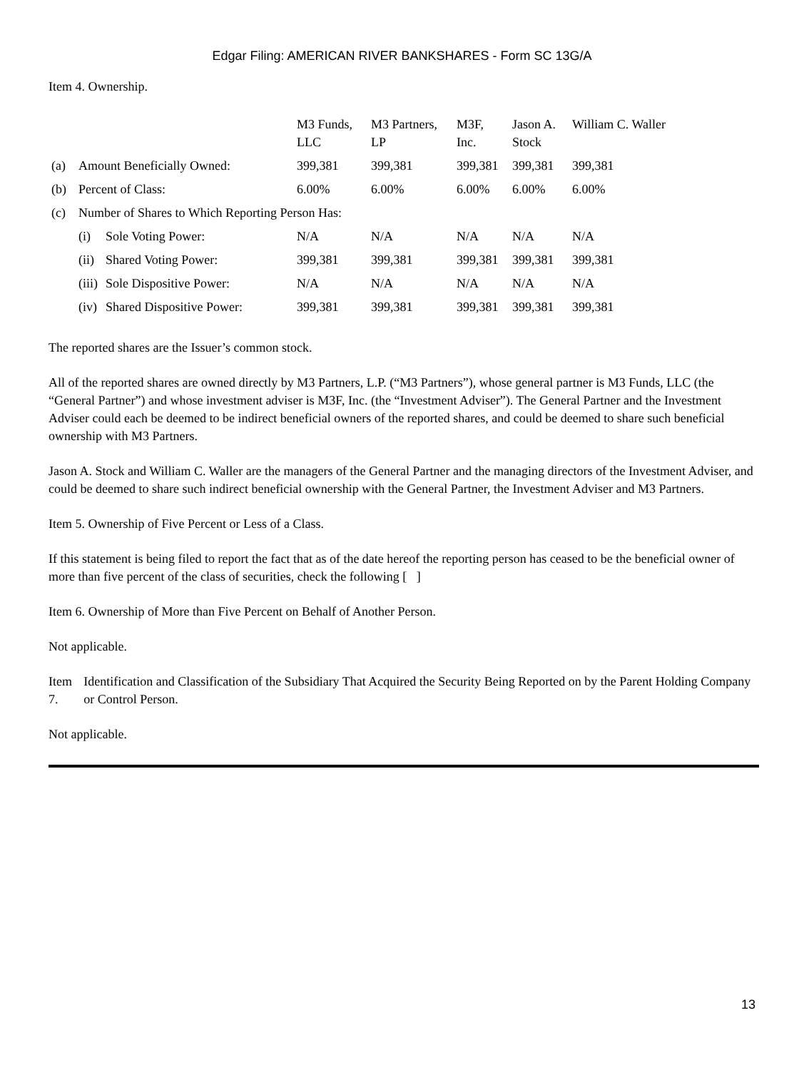Edgar Filing: AMERICAN RIVER BANKSHARES - Form SC 13G/A
Item 4. Ownership.
| | | | M3 Funds, LLC | M3 Partners, LP | M3F, Inc. | Jason A. Stock | William C. Waller |
| (a) | Amount Beneficially Owned: | | 399,381 | 399,381 | 399,381 | 399,381 | 399,381 |
| (b) | Percent of Class: | | 6.00% | 6.00% | 6.00% | 6.00% | 6.00% |
| (c) | Number of Shares to Which Reporting Person Has: | | | | | | |
| | (i) | Sole Voting Power: | N/A | N/A | N/A | N/A | N/A |
| | (ii) | Shared Voting Power: | 399,381 | 399,381 | 399,381 | 399,381 | 399,381 |
| | (iii) | Sole Dispositive Power: | N/A | N/A | N/A | N/A | N/A |
| | (iv) | Shared Dispositive Power: | 399,381 | 399,381 | 399,381 | 399,381 | 399,381 |
The reported shares are the Issuer’s common stock.
All of the reported shares are owned directly by M3 Partners, L.P. (“M3 Partners”), whose general partner is M3 Funds, LLC (the “General Partner”) and whose investment adviser is M3F, Inc. (the “Investment Adviser”). The General Partner and the Investment Adviser could each be deemed to be indirect beneficial owners of the reported shares, and could be deemed to share such beneficial ownership with M3 Partners.
Jason A. Stock and William C. Waller are the managers of the General Partner and the managing directors of the Investment Adviser, and could be deemed to share such indirect beneficial ownership with the General Partner, the Investment Adviser and M3 Partners.
Item 5. Ownership of Five Percent or Less of a Class.
If this statement is being filed to report the fact that as of the date hereof the reporting person has ceased to be the beneficial owner of more than five percent of the class of securities, check the following [ ]
Item 6. Ownership of More than Five Percent on Behalf of Another Person.
Not applicable.
Item 7.
Identification and Classification of the Subsidiary That Acquired the Security Being Reported on by the Parent Holding Company or Control Person.
Not applicable.
13